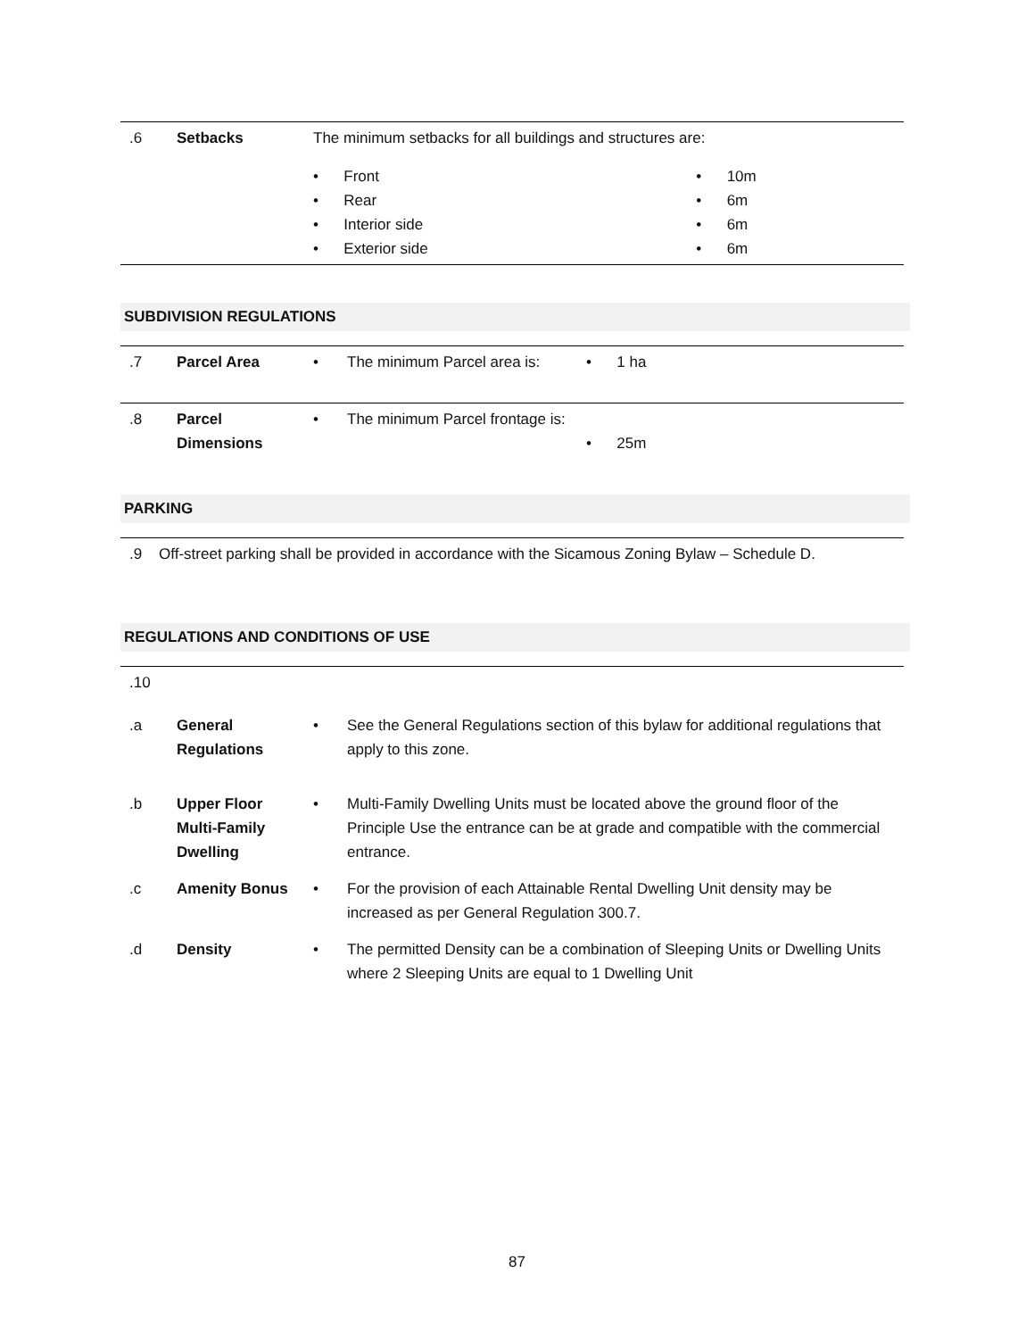| .6 | Setbacks | The minimum setbacks for all buildings and structures are: | |
| | | • Front • Rear • Interior side • Exterior side | • 10m • 6m • 6m • 6m |
SUBDIVISION REGULATIONS
| .7 | Parcel Area | • | The minimum Parcel area is: | • 1 ha |
| .8 | Parcel Dimensions | • | The minimum Parcel frontage is: | • 25m |
PARKING
| .9 Off-street parking shall be provided in accordance with the Sicamous Zoning Bylaw – Schedule D. |
REGULATIONS AND CONDITIONS OF USE
| .10 | | | |
| .a | General Regulations | • | See the General Regulations section of this bylaw for additional regulations that apply to this zone. |
| .b | Upper Floor Multi-Family Dwelling | • | Multi-Family Dwelling Units must be located above the ground floor of the Principle Use the entrance can be at grade and compatible with the commercial entrance. |
| .c | Amenity Bonus | • | For the provision of each Attainable Rental Dwelling Unit density may be increased as per General Regulation 300.7. |
| .d | Density | • | The permitted Density can be a combination of Sleeping Units or Dwelling Units where 2 Sleeping Units are equal to 1 Dwelling Unit |
87